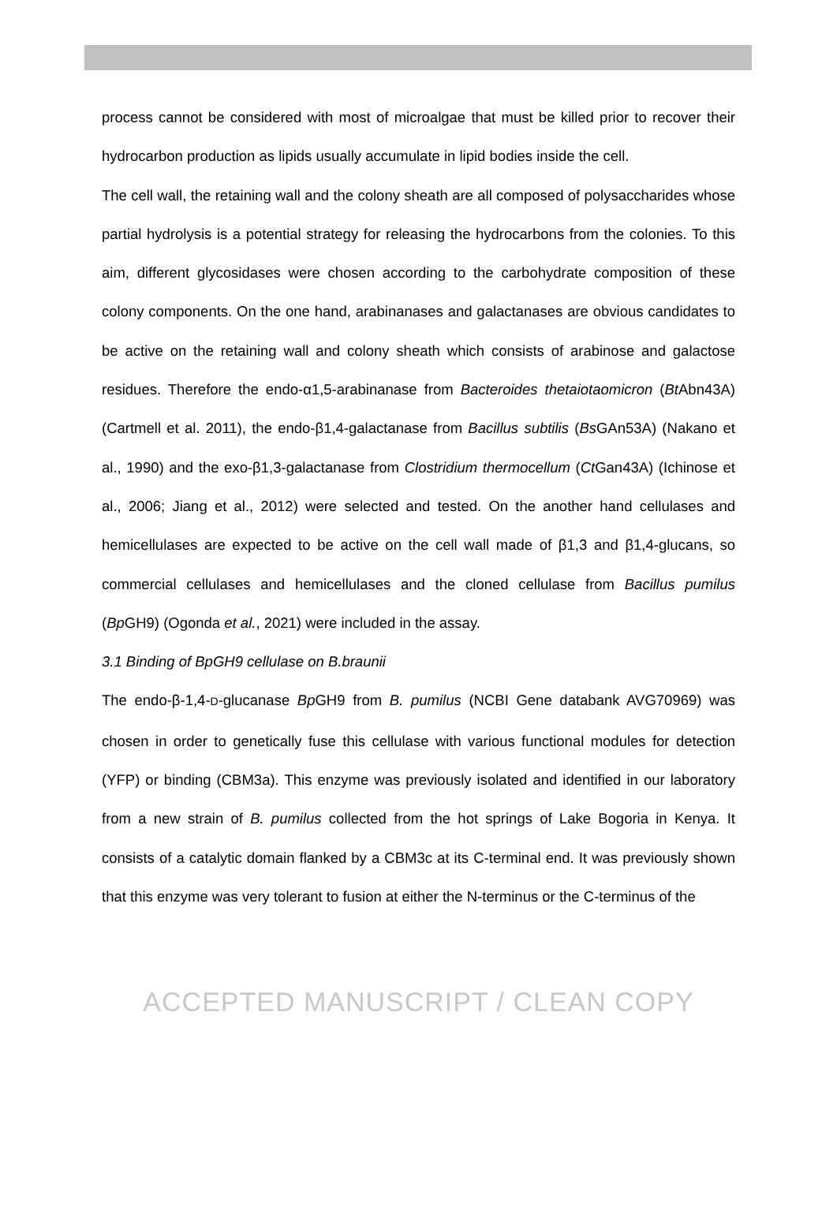process cannot be considered with most of microalgae that must be killed prior to recover their hydrocarbon production as lipids usually accumulate in lipid bodies inside the cell.
The cell wall, the retaining wall and the colony sheath are all composed of polysaccharides whose partial hydrolysis is a potential strategy for releasing the hydrocarbons from the colonies. To this aim, different glycosidases were chosen according to the carbohydrate composition of these colony components. On the one hand, arabinanases and galactanases are obvious candidates to be active on the retaining wall and colony sheath which consists of arabinose and galactose residues. Therefore the endo-α1,5-arabinanase from Bacteroides thetaiotaomicron (Bt Abn43A) (Cartmell et al. 2011), the endo-β1,4-galactanase from Bacillus subtilis (Bs GAn53A) (Nakano et al., 1990) and the exo-β1,3-galactanase from Clostridium thermocellum (Ct Gan43A) (Ichinose et al., 2006; Jiang et al., 2012) were selected and tested. On the another hand cellulases and hemicellulases are expected to be active on the cell wall made of β1,3 and β1,4-glucans, so commercial cellulases and hemicellulases and the cloned cellulase from Bacillus pumilus (Bp GH9) (Ogonda et al., 2021) were included in the assay.
3.1 Binding of BpGH9 cellulase on B.braunii
The endo-β-1,4-D-glucanase Bp GH9 from B. pumilus (NCBI Gene databank AVG70969) was chosen in order to genetically fuse this cellulase with various functional modules for detection (YFP) or binding (CBM3a). This enzyme was previously isolated and identified in our laboratory from a new strain of B. pumilus collected from the hot springs of Lake Bogoria in Kenya. It consists of a catalytic domain flanked by a CBM3c at its C-terminal end. It was previously shown that this enzyme was very tolerant to fusion at either the N-terminus or the C-terminus of the
ACCEPTED MANUSCRIPT / CLEAN COPY